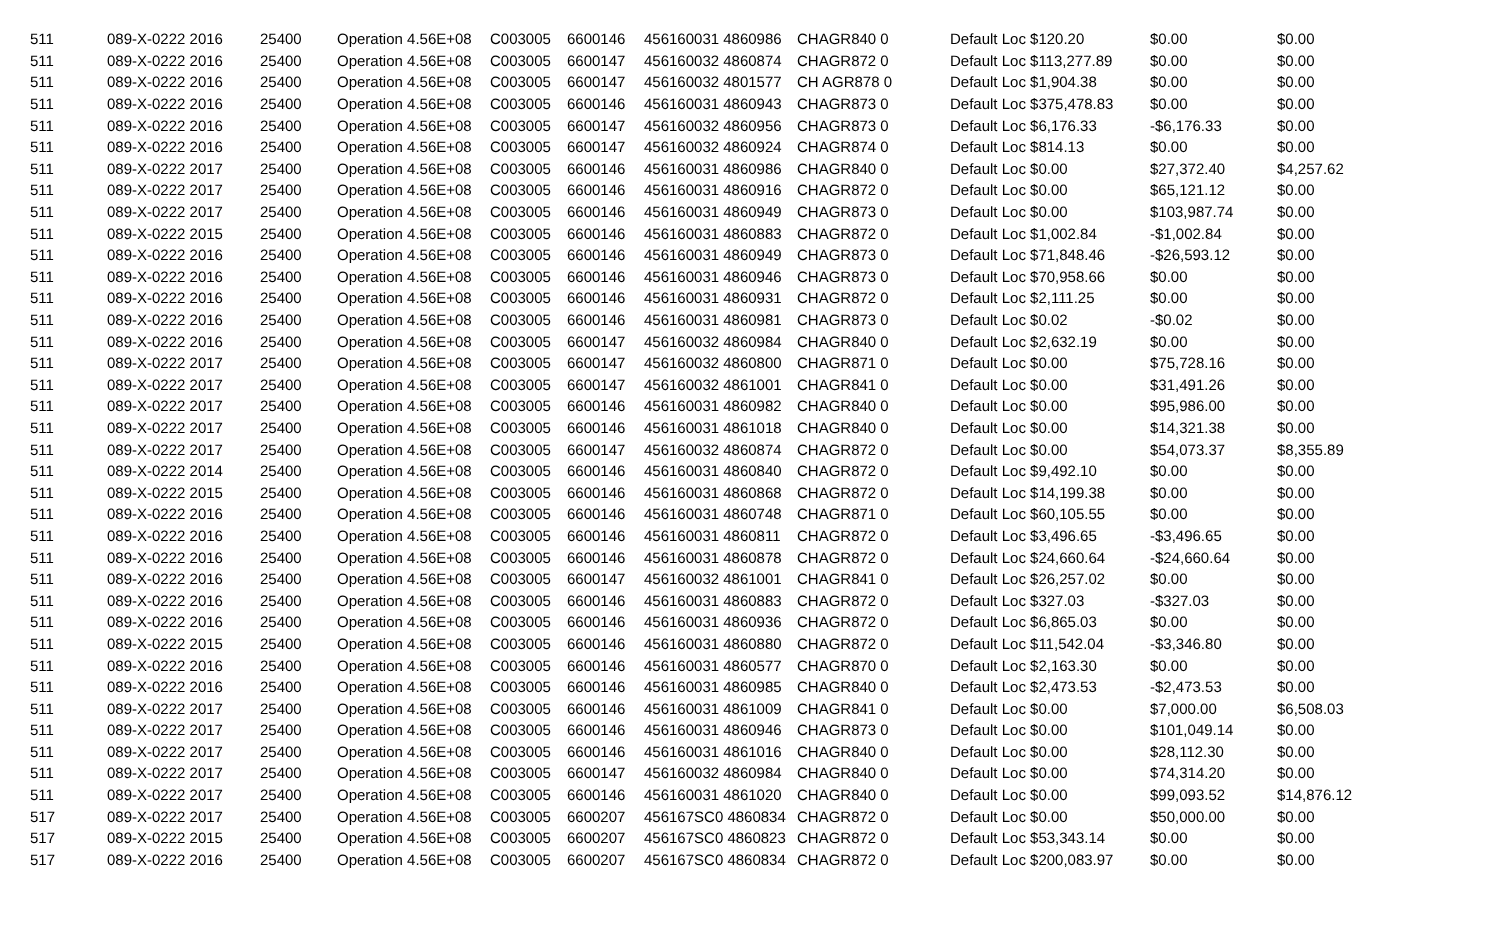| 511 | 089-X-0222 2016 | 25400 | Operation 4.56E+08 | C003005 | 6600146 | 456160031 4860986 | CHAGR840 0 | Default Loc $120.20 | $0.00 | $0.00 |
| 511 | 089-X-0222 2016 | 25400 | Operation 4.56E+08 | C003005 | 6600147 | 456160032 4860874 | CHAGR872 0 | Default Loc $113,277.89 | $0.00 | $0.00 |
| 511 | 089-X-0222 2016 | 25400 | Operation 4.56E+08 | C003005 | 6600147 | 456160032 4801577 | CH AGR878 0 | Default Loc $1,904.38 | $0.00 | $0.00 |
| 511 | 089-X-0222 2016 | 25400 | Operation 4.56E+08 | C003005 | 6600146 | 456160031 4860943 | CHAGR873 0 | Default Loc $375,478.83 | $0.00 | $0.00 |
| 511 | 089-X-0222 2016 | 25400 | Operation 4.56E+08 | C003005 | 6600147 | 456160032 4860956 | CHAGR873 0 | Default Loc $6,176.33 | -$6,176.33 | $0.00 |
| 511 | 089-X-0222 2016 | 25400 | Operation 4.56E+08 | C003005 | 6600147 | 456160032 4860924 | CHAGR874 0 | Default Loc $814.13 | $0.00 | $0.00 |
| 511 | 089-X-0222 2017 | 25400 | Operation 4.56E+08 | C003005 | 6600146 | 456160031 4860986 | CHAGR840 0 | Default Loc $0.00 | $27,372.40 | $4,257.62 |
| 511 | 089-X-0222 2017 | 25400 | Operation 4.56E+08 | C003005 | 6600146 | 456160031 4860916 | CHAGR872 0 | Default Loc $0.00 | $65,121.12 | $0.00 |
| 511 | 089-X-0222 2017 | 25400 | Operation 4.56E+08 | C003005 | 6600146 | 456160031 4860949 | CHAGR873 0 | Default Loc $0.00 | $103,987.74 | $0.00 |
| 511 | 089-X-0222 2015 | 25400 | Operation 4.56E+08 | C003005 | 6600146 | 456160031 4860883 | CHAGR872 0 | Default Loc $1,002.84 | -$1,002.84 | $0.00 |
| 511 | 089-X-0222 2016 | 25400 | Operation 4.56E+08 | C003005 | 6600146 | 456160031 4860949 | CHAGR873 0 | Default Loc $71,848.46 | -$26,593.12 | $0.00 |
| 511 | 089-X-0222 2016 | 25400 | Operation 4.56E+08 | C003005 | 6600146 | 456160031 4860946 | CHAGR873 0 | Default Loc $70,958.66 | $0.00 | $0.00 |
| 511 | 089-X-0222 2016 | 25400 | Operation 4.56E+08 | C003005 | 6600146 | 456160031 4860931 | CHAGR872 0 | Default Loc $2,111.25 | $0.00 | $0.00 |
| 511 | 089-X-0222 2016 | 25400 | Operation 4.56E+08 | C003005 | 6600146 | 456160031 4860981 | CHAGR873 0 | Default Loc $0.02 | -$0.02 | $0.00 |
| 511 | 089-X-0222 2016 | 25400 | Operation 4.56E+08 | C003005 | 6600147 | 456160032 4860984 | CHAGR840 0 | Default Loc $2,632.19 | $0.00 | $0.00 |
| 511 | 089-X-0222 2017 | 25400 | Operation 4.56E+08 | C003005 | 6600147 | 456160032 4860800 | CHAGR871 0 | Default Loc $0.00 | $75,728.16 | $0.00 |
| 511 | 089-X-0222 2017 | 25400 | Operation 4.56E+08 | C003005 | 6600147 | 456160032 4861001 | CHAGR841 0 | Default Loc $0.00 | $31,491.26 | $0.00 |
| 511 | 089-X-0222 2017 | 25400 | Operation 4.56E+08 | C003005 | 6600146 | 456160031 4860982 | CHAGR840 0 | Default Loc $0.00 | $95,986.00 | $0.00 |
| 511 | 089-X-0222 2017 | 25400 | Operation 4.56E+08 | C003005 | 6600146 | 456160031 4861018 | CHAGR840 0 | Default Loc $0.00 | $14,321.38 | $0.00 |
| 511 | 089-X-0222 2017 | 25400 | Operation 4.56E+08 | C003005 | 6600147 | 456160032 4860874 | CHAGR872 0 | Default Loc $0.00 | $54,073.37 | $8,355.89 |
| 511 | 089-X-0222 2014 | 25400 | Operation 4.56E+08 | C003005 | 6600146 | 456160031 4860840 | CHAGR872 0 | Default Loc $9,492.10 | $0.00 | $0.00 |
| 511 | 089-X-0222 2015 | 25400 | Operation 4.56E+08 | C003005 | 6600146 | 456160031 4860868 | CHAGR872 0 | Default Loc $14,199.38 | $0.00 | $0.00 |
| 511 | 089-X-0222 2016 | 25400 | Operation 4.56E+08 | C003005 | 6600146 | 456160031 4860748 | CHAGR871 0 | Default Loc $60,105.55 | $0.00 | $0.00 |
| 511 | 089-X-0222 2016 | 25400 | Operation 4.56E+08 | C003005 | 6600146 | 456160031 4860811 | CHAGR872 0 | Default Loc $3,496.65 | -$3,496.65 | $0.00 |
| 511 | 089-X-0222 2016 | 25400 | Operation 4.56E+08 | C003005 | 6600146 | 456160031 4860878 | CHAGR872 0 | Default Loc $24,660.64 | -$24,660.64 | $0.00 |
| 511 | 089-X-0222 2016 | 25400 | Operation 4.56E+08 | C003005 | 6600147 | 456160032 4861001 | CHAGR841 0 | Default Loc $26,257.02 | $0.00 | $0.00 |
| 511 | 089-X-0222 2016 | 25400 | Operation 4.56E+08 | C003005 | 6600146 | 456160031 4860883 | CHAGR872 0 | Default Loc $327.03 | -$327.03 | $0.00 |
| 511 | 089-X-0222 2016 | 25400 | Operation 4.56E+08 | C003005 | 6600146 | 456160031 4860936 | CHAGR872 0 | Default Loc $6,865.03 | $0.00 | $0.00 |
| 511 | 089-X-0222 2015 | 25400 | Operation 4.56E+08 | C003005 | 6600146 | 456160031 4860880 | CHAGR872 0 | Default Loc $11,542.04 | -$3,346.80 | $0.00 |
| 511 | 089-X-0222 2016 | 25400 | Operation 4.56E+08 | C003005 | 6600146 | 456160031 4860577 | CHAGR870 0 | Default Loc $2,163.30 | $0.00 | $0.00 |
| 511 | 089-X-0222 2016 | 25400 | Operation 4.56E+08 | C003005 | 6600146 | 456160031 4860985 | CHAGR840 0 | Default Loc $2,473.53 | -$2,473.53 | $0.00 |
| 511 | 089-X-0222 2017 | 25400 | Operation 4.56E+08 | C003005 | 6600146 | 456160031 4861009 | CHAGR841 0 | Default Loc $0.00 | $7,000.00 | $6,508.03 |
| 511 | 089-X-0222 2017 | 25400 | Operation 4.56E+08 | C003005 | 6600146 | 456160031 4860946 | CHAGR873 0 | Default Loc $0.00 | $101,049.14 | $0.00 |
| 511 | 089-X-0222 2017 | 25400 | Operation 4.56E+08 | C003005 | 6600146 | 456160031 4861016 | CHAGR840 0 | Default Loc $0.00 | $28,112.30 | $0.00 |
| 511 | 089-X-0222 2017 | 25400 | Operation 4.56E+08 | C003005 | 6600147 | 456160032 4860984 | CHAGR840 0 | Default Loc $0.00 | $74,314.20 | $0.00 |
| 511 | 089-X-0222 2017 | 25400 | Operation 4.56E+08 | C003005 | 6600146 | 456160031 4861020 | CHAGR840 0 | Default Loc $0.00 | $99,093.52 | $14,876.12 |
| 517 | 089-X-0222 2017 | 25400 | Operation 4.56E+08 | C003005 | 6600207 | 456167SC0 4860834 | CHAGR872 0 | Default Loc $0.00 | $50,000.00 | $0.00 |
| 517 | 089-X-0222 2015 | 25400 | Operation 4.56E+08 | C003005 | 6600207 | 456167SC0 4860823 | CHAGR872 0 | Default Loc $53,343.14 | $0.00 | $0.00 |
| 517 | 089-X-0222 2016 | 25400 | Operation 4.56E+08 | C003005 | 6600207 | 456167SC0 4860834 | CHAGR872 0 | Default Loc $200,083.97 | $0.00 | $0.00 |